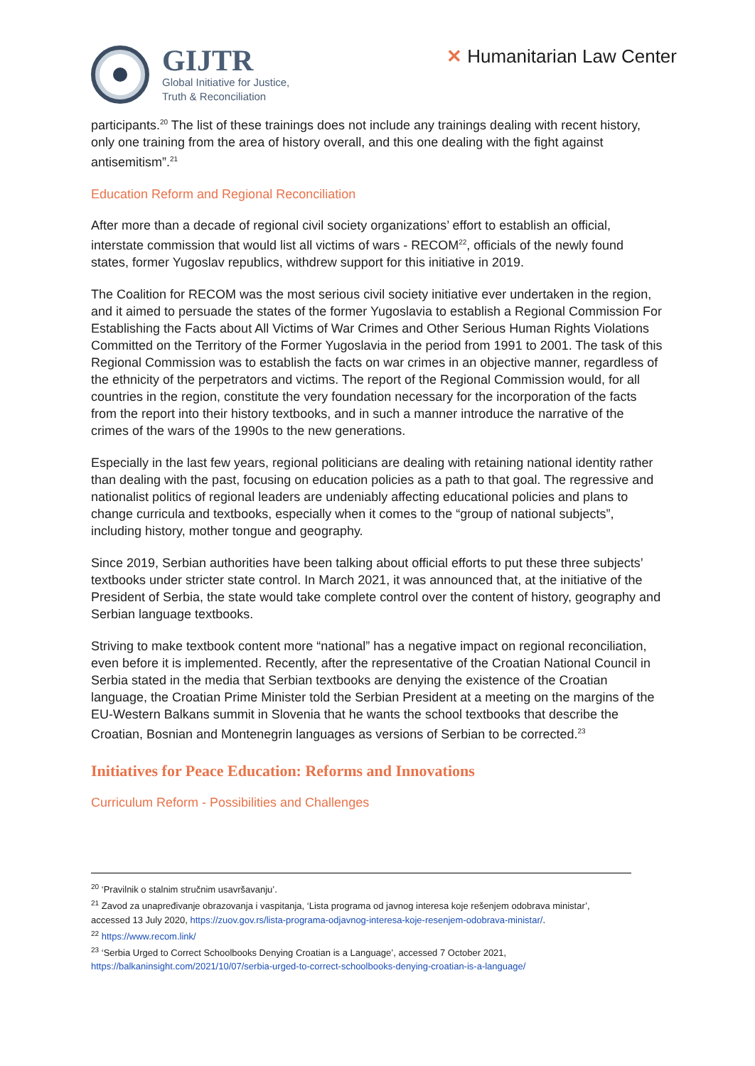GIJTR
Global Initiative for Justice,
Truth & Reconciliation
✕ Humanitarian Law Center
participants.<sup>20</sup> The list of these trainings does not include any trainings dealing with recent history, only one training from the area of history overall, and this one dealing with the fight against antisemitism”.<sup>21</sup>
Education Reform and Regional Reconciliation
After more than a decade of regional civil society organizations’ effort to establish an official, interstate commission that would list all victims of wars - RECOM<sup>22</sup>, officials of the newly found states, former Yugoslav republics, withdrew support for this initiative in 2019.
The Coalition for RECOM was the most serious civil society initiative ever undertaken in the region, and it aimed to persuade the states of the former Yugoslavia to establish a Regional Commission For Establishing the Facts about All Victims of War Crimes and Other Serious Human Rights Violations Committed on the Territory of the Former Yugoslavia in the period from 1991 to 2001. The task of this Regional Commission was to establish the facts on war crimes in an objective manner, regardless of the ethnicity of the perpetrators and victims. The report of the Regional Commission would, for all countries in the region, constitute the very foundation necessary for the incorporation of the facts from the report into their history textbooks, and in such a manner introduce the narrative of the crimes of the wars of the 1990s to the new generations.
Especially in the last few years, regional politicians are dealing with retaining national identity rather than dealing with the past, focusing on education policies as a path to that goal. The regressive and nationalist politics of regional leaders are undeniably affecting educational policies and plans to change curricula and textbooks, especially when it comes to the “group of national subjects”, including history, mother tongue and geography.
Since 2019, Serbian authorities have been talking about official efforts to put these three subjects’ textbooks under stricter state control. In March 2021, it was announced that, at the initiative of the President of Serbia, the state would take complete control over the content of history, geography and Serbian language textbooks.
Striving to make textbook content more “national” has a negative impact on regional reconciliation, even before it is implemented. Recently, after the representative of the Croatian National Council in Serbia stated in the media that Serbian textbooks are denying the existence of the Croatian language, the Croatian Prime Minister told the Serbian President at a meeting on the margins of the EU-Western Balkans summit in Slovenia that he wants the school textbooks that describe the Croatian, Bosnian and Montenegrin languages as versions of Serbian to be corrected.<sup>23</sup>
Initiatives for Peace Education: Reforms and Innovations
Curriculum Reform - Possibilities and Challenges
<sup>20</sup> ‘Pravilnik o stalnim stručnim usavršavanju’.
<sup>21</sup> Zavod za unapređivanje obrazovanja i vaspitanja, ‘Lista programa od javnog interesa koje rešenjem odobrava ministar’, accessed 13 July 2020, https://zuov.gov.rs/lista-programa-odjavnog-interesa-koje-resenjem-odobrava-ministar/.
<sup>22</sup> https://www.recom.link/
<sup>23</sup> ‘Serbia Urged to Correct Schoolbooks Denying Croatian is a Language’, accessed 7 October 2021, https://balkaninsight.com/2021/10/07/serbia-urged-to-correct-schoolbooks-denying-croatian-is-a-language/